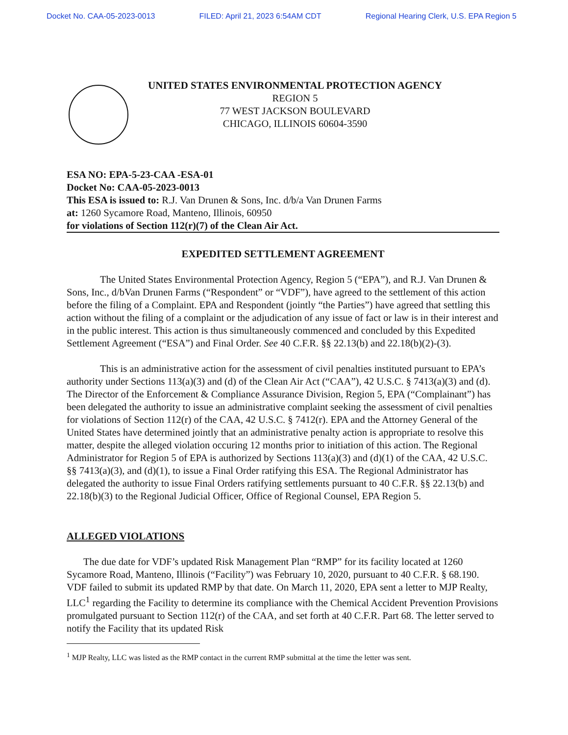Docket No. CAA-05-2023-0013 FILED: April 21, 2023 6:54AM CDT Regional Hearing Clerk, U.S. EPA Region 5
UNITED STATES ENVIRONMENTAL PROTECTION AGENCY
REGION 5
77 WEST JACKSON BOULEVARD
CHICAGO, ILLINOIS 60604-3590
ESA NO: EPA-5-23-CAA -ESA-01
Docket No: CAA-05-2023-0013
This ESA is issued to: R.J. Van Drunen & Sons, Inc. d/b/a Van Drunen Farms
at: 1260 Sycamore Road, Manteno, Illinois, 60950
for violations of Section 112(r)(7) of the Clean Air Act.
EXPEDITED SETTLEMENT AGREEMENT
The United States Environmental Protection Agency, Region 5 (“EPA”), and R.J. Van Drunen & Sons, Inc., d/bVan Drunen Farms (“Respondent” or “VDF”), have agreed to the settlement of this action before the filing of a Complaint. EPA and Respondent (jointly “the Parties”) have agreed that settling this action without the filing of a complaint or the adjudication of any issue of fact or law is in their interest and in the public interest. This action is thus simultaneously commenced and concluded by this Expedited Settlement Agreement (“ESA”) and Final Order. See 40 C.F.R. §§ 22.13(b) and 22.18(b)(2)-(3).
This is an administrative action for the assessment of civil penalties instituted pursuant to EPA’s authority under Sections 113(a)(3) and (d) of the Clean Air Act (“CAA”), 42 U.S.C. § 7413(a)(3) and (d). The Director of the Enforcement & Compliance Assurance Division, Region 5, EPA (“Complainant”) has been delegated the authority to issue an administrative complaint seeking the assessment of civil penalties for violations of Section 112(r) of the CAA, 42 U.S.C. § 7412(r). EPA and the Attorney General of the United States have determined jointly that an administrative penalty action is appropriate to resolve this matter, despite the alleged violation occuring 12 months prior to initiation of this action. The Regional Administrator for Region 5 of EPA is authorized by Sections 113(a)(3) and (d)(1) of the CAA, 42 U.S.C. §§ 7413(a)(3), and (d)(1), to issue a Final Order ratifying this ESA. The Regional Administrator has delegated the authority to issue Final Orders ratifying settlements pursuant to 40 C.F.R. §§ 22.13(b) and 22.18(b)(3) to the Regional Judicial Officer, Office of Regional Counsel, EPA Region 5.
ALLEGED VIOLATIONS
The due date for VDF’s updated Risk Management Plan “RMP” for its facility located at 1260 Sycamore Road, Manteno, Illinois (“Facility”) was February 10, 2020, pursuant to 40 C.F.R. § 68.190. VDF failed to submit its updated RMP by that date. On March 11, 2020, EPA sent a letter to MJP Realty, LLC<sup>1</sup> regarding the Facility to determine its compliance with the Chemical Accident Prevention Provisions promulgated pursuant to Section 112(r) of the CAA, and set forth at 40 C.F.R. Part 68. The letter served to notify the Facility that its updated Risk
<sup>1</sup> MJP Realty, LLC was listed as the RMP contact in the current RMP submittal at the time the letter was sent.